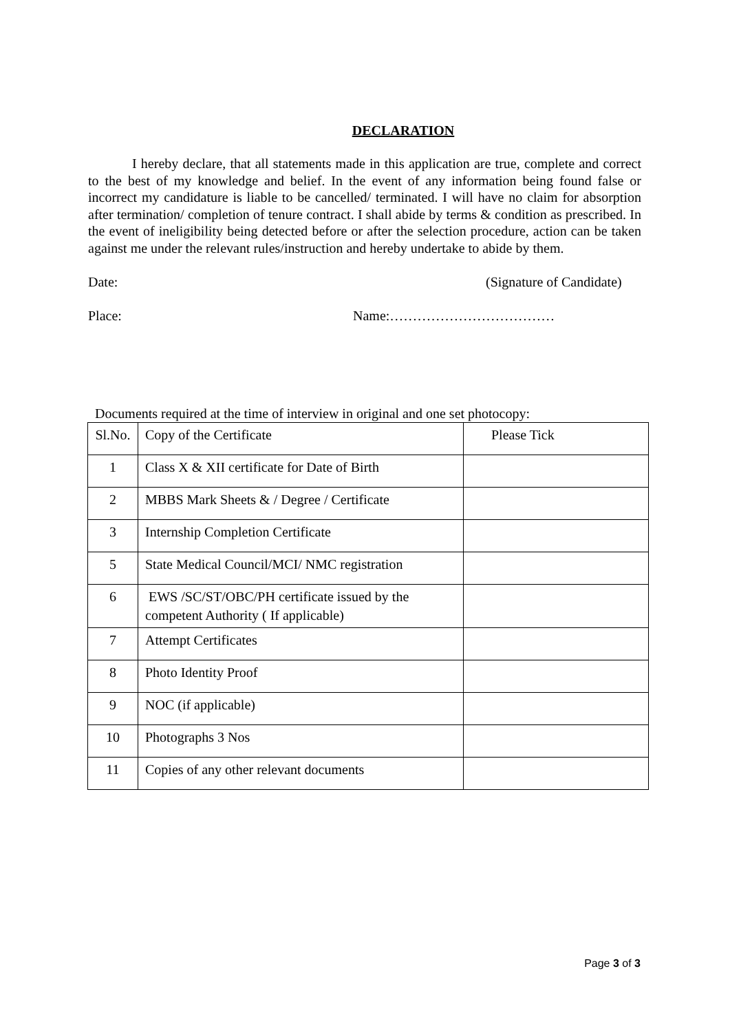DECLARATION
I hereby declare, that all statements made in this application are true, complete and correct to the best of my knowledge and belief. In the event of any information being found false or incorrect my candidature is liable to be cancelled/ terminated. I will have no claim for absorption after termination/ completion of tenure contract. I shall abide by terms & condition as prescribed. In the event of ineligibility being detected before or after the selection procedure, action can be taken against me under the relevant rules/instruction and hereby undertake to abide by them.
Date: (Signature of Candidate)
Place: Name:………………………………
Documents required at the time of interview in original and one set photocopy:
| Sl.No. | Copy of the Certificate | Please Tick |
| 1 | Class X & XII certificate for Date of Birth | |
| 2 | MBBS Mark Sheets & / Degree / Certificate | |
| 3 | Internship Completion Certificate | |
| 5 | State Medical Council/MCI/ NMC registration | |
| 6 | EWS /SC/ST/OBC/PH certificate issued by the competent Authority ( If applicable) | |
| 7 | Attempt Certificates | |
| 8 | Photo Identity Proof | |
| 9 | NOC (if applicable) | |
| 10 | Photographs 3 Nos | |
| 11 | Copies of any other relevant documents | |
Page 3 of 3